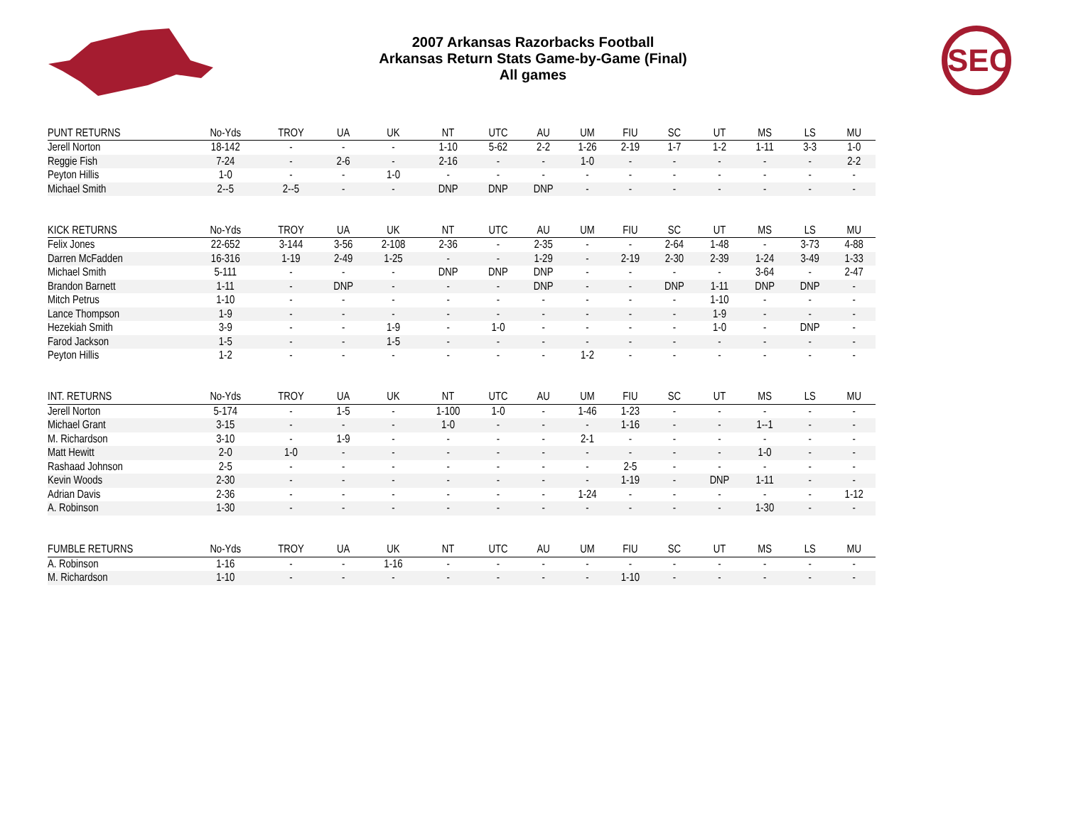SEC
2007 Arkansas Razorbacks Football
Arkansas Return Stats Game-by-Game (Final)
All games
| PUNT RETURNS | No-Yds | TROY | UA | UK | NT | UTC | AU | UM | FIU | SC | UT | MS | LS | MU |
| --- | --- | --- | --- | --- | --- | --- | --- | --- | --- | --- | --- | --- | --- | --- |
| Jerell Norton | 18-142 | - | - | - | 1-10 | 5-62 | 2-2 | 1-26 | 2-19 | 1-7 | 1-2 | 1-11 | 3-3 | 1-0 |
| Reggie Fish | 7-24 | - | 2-6 | - | 2-16 | - | - | 1-0 | - | - | - | - | - | 2-2 |
| Peyton Hillis | 1-0 | - | - | 1-0 | - | - | - | - | - | - | - | - | - | - |
| Michael Smith | 2--5 | 2--5 | - | - | DNP | DNP | DNP | - | - | - | - | - | - | - |
| KICK RETURNS | No-Yds | TROY | UA | UK | NT | UTC | AU | UM | FIU | SC | UT | MS | LS | MU |
| Felix Jones | 22-652 | 3-144 | 3-56 | 2-108 | 2-36 | - | 2-35 | - | - | 2-64 | 1-48 | - | 3-73 | 4-88 |
| Darren McFadden | 16-316 | 1-19 | 2-49 | 1-25 | - | - | 1-29 | - | 2-19 | 2-30 | 2-39 | 1-24 | 3-49 | 1-33 |
| Michael Smith | 5-111 | - | - | - | DNP | DNP | DNP | - | - | - | - | 3-64 | - | 2-47 |
| Brandon Barnett | 1-11 | - | DNP | - | - | - | DNP | - | - | DNP | 1-11 | DNP | DNP | - |
| Mitch Petrus | 1-10 | - | - | - | - | - | - | - | - | - | 1-10 | - | - | - |
| Lance Thompson | 1-9 | - | - | - | - | - | - | - | - | - | 1-9 | - | - | - |
| Hezekiah Smith | 3-9 | - | - | 1-9 | - | 1-0 | - | - | - | - | 1-0 | - | DNP | - |
| Farod Jackson | 1-5 | - | - | 1-5 | - | - | - | - | - | - | - | - | - | - |
| Peyton Hillis | 1-2 | - | - | - | - | - | - | 1-2 | - | - | - | - | - | - |
| INT. RETURNS | No-Yds | TROY | UA | UK | NT | UTC | AU | UM | FIU | SC | UT | MS | LS | MU |
| Jerell Norton | 5-174 | - | 1-5 | - | 1-100 | 1-0 | - | 1-46 | 1-23 | - | - | - | - | - |
| Michael Grant | 3-15 | - | - | - | 1-0 | - | - | - | 1-16 | - | - | 1--1 | - | - |
| M. Richardson | 3-10 | - | 1-9 | - | - | - | - | 2-1 | - | - | - | - | - | - |
| Matt Hewitt | 2-0 | 1-0 | - | - | - | - | - | - | - | - | - | 1-0 | - | - |
| Rashaad Johnson | 2-5 | - | - | - | - | - | - | - | 2-5 | - | - | - | - | - |
| Kevin Woods | 2-30 | - | - | - | - | - | - | - | 1-19 | - | DNP | 1-11 | - | - |
| Adrian Davis | 2-36 | - | - | - | - | - | - | 1-24 | - | - | - | - | - | 1-12 |
| A. Robinson | 1-30 | - | - | - | - | - | - | - | - | - | - | 1-30 | - | - |
| FUMBLE RETURNS | No-Yds | TROY | UA | UK | NT | UTC | AU | UM | FIU | SC | UT | MS | LS | MU |
| A. Robinson | 1-16 | - | - | 1-16 | - | - | - | - | - | - | - | - | - | - |
| M. Richardson | 1-10 | - | - | - | - | - | - | - | 1-10 | - | - | - | - | - |